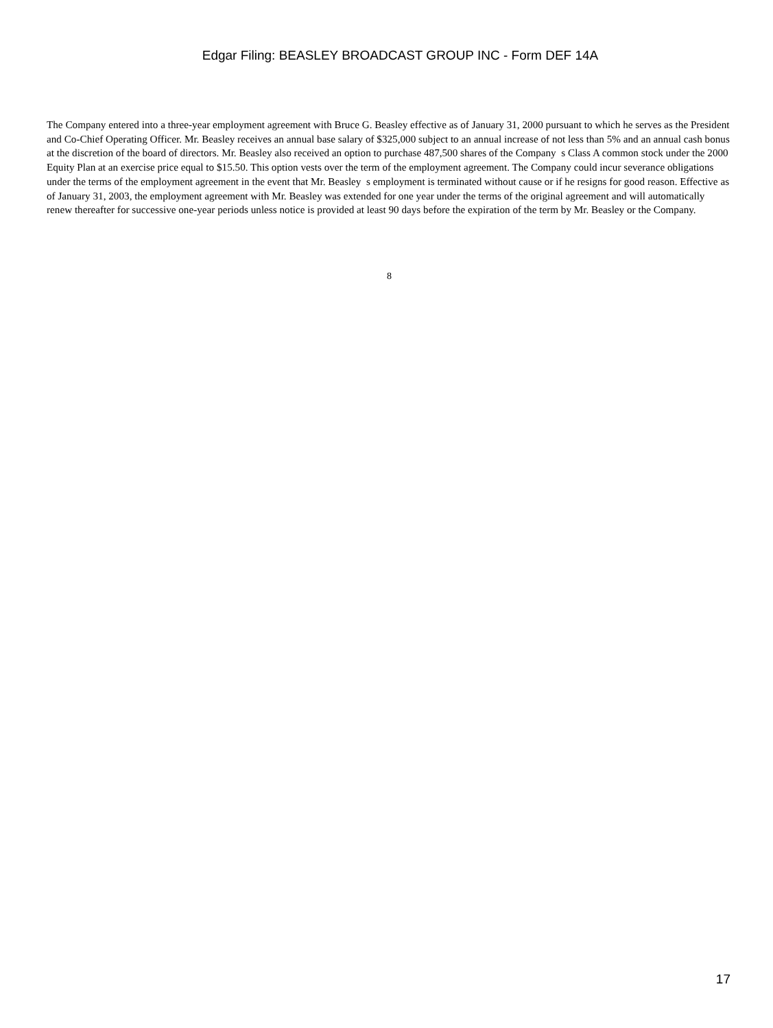Edgar Filing: BEASLEY BROADCAST GROUP INC - Form DEF 14A
The Company entered into a three-year employment agreement with Bruce G. Beasley effective as of January 31, 2000 pursuant to which he serves as the President and Co-Chief Operating Officer. Mr. Beasley receives an annual base salary of $325,000 subject to an annual increase of not less than 5% and an annual cash bonus at the discretion of the board of directors. Mr. Beasley also received an option to purchase 487,500 shares of the Company s Class A common stock under the 2000 Equity Plan at an exercise price equal to $15.50. This option vests over the term of the employment agreement. The Company could incur severance obligations under the terms of the employment agreement in the event that Mr. Beasley s employment is terminated without cause or if he resigns for good reason. Effective as of January 31, 2003, the employment agreement with Mr. Beasley was extended for one year under the terms of the original agreement and will automatically renew thereafter for successive one-year periods unless notice is provided at least 90 days before the expiration of the term by Mr. Beasley or the Company.
8
17